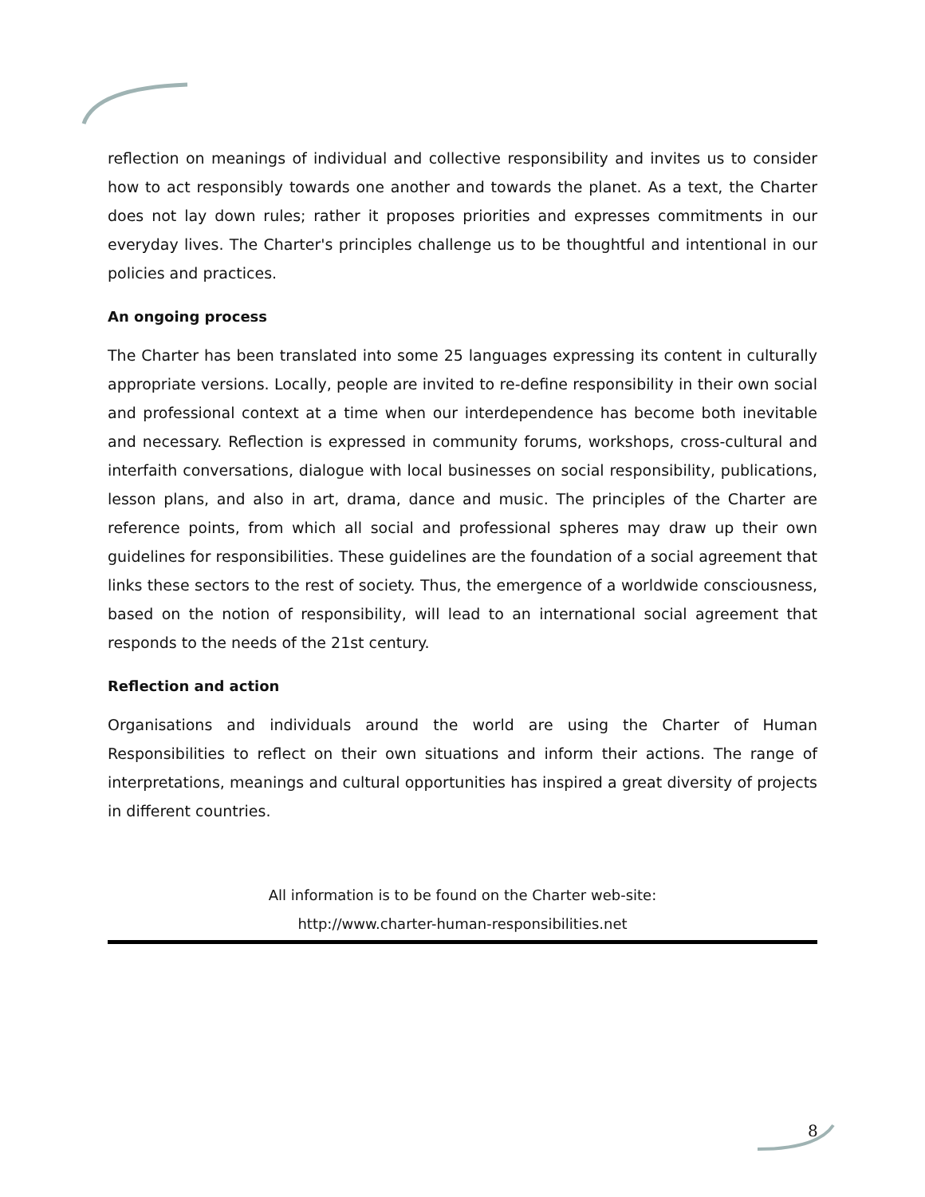reflection on meanings of individual and collective responsibility and invites us to consider how to act responsibly towards one another and towards the planet. As a text, the Charter does not lay down rules; rather it proposes priorities and expresses commitments in our everyday lives. The Charter's principles challenge us to be thoughtful and intentional in our policies and practices.
An ongoing process
The Charter has been translated into some 25 languages expressing its content in culturally appropriate versions. Locally, people are invited to re-define responsibility in their own social and professional context at a time when our interdependence has become both inevitable and necessary. Reflection is expressed in community forums, workshops, cross-cultural and interfaith conversations, dialogue with local businesses on social responsibility, publications, lesson plans, and also in art, drama, dance and music. The principles of the Charter are reference points, from which all social and professional spheres may draw up their own guidelines for responsibilities. These guidelines are the foundation of a social agreement that links these sectors to the rest of society. Thus, the emergence of a worldwide consciousness, based on the notion of responsibility, will lead to an international social agreement that responds to the needs of the 21st century.
Reflection and action
Organisations and individuals around the world are using the Charter of Human Responsibilities to reflect on their own situations and inform their actions. The range of interpretations, meanings and cultural opportunities has inspired a great diversity of projects in different countries.
All information is to be found on the Charter web-site:
http://www.charter-human-responsibilities.net
8